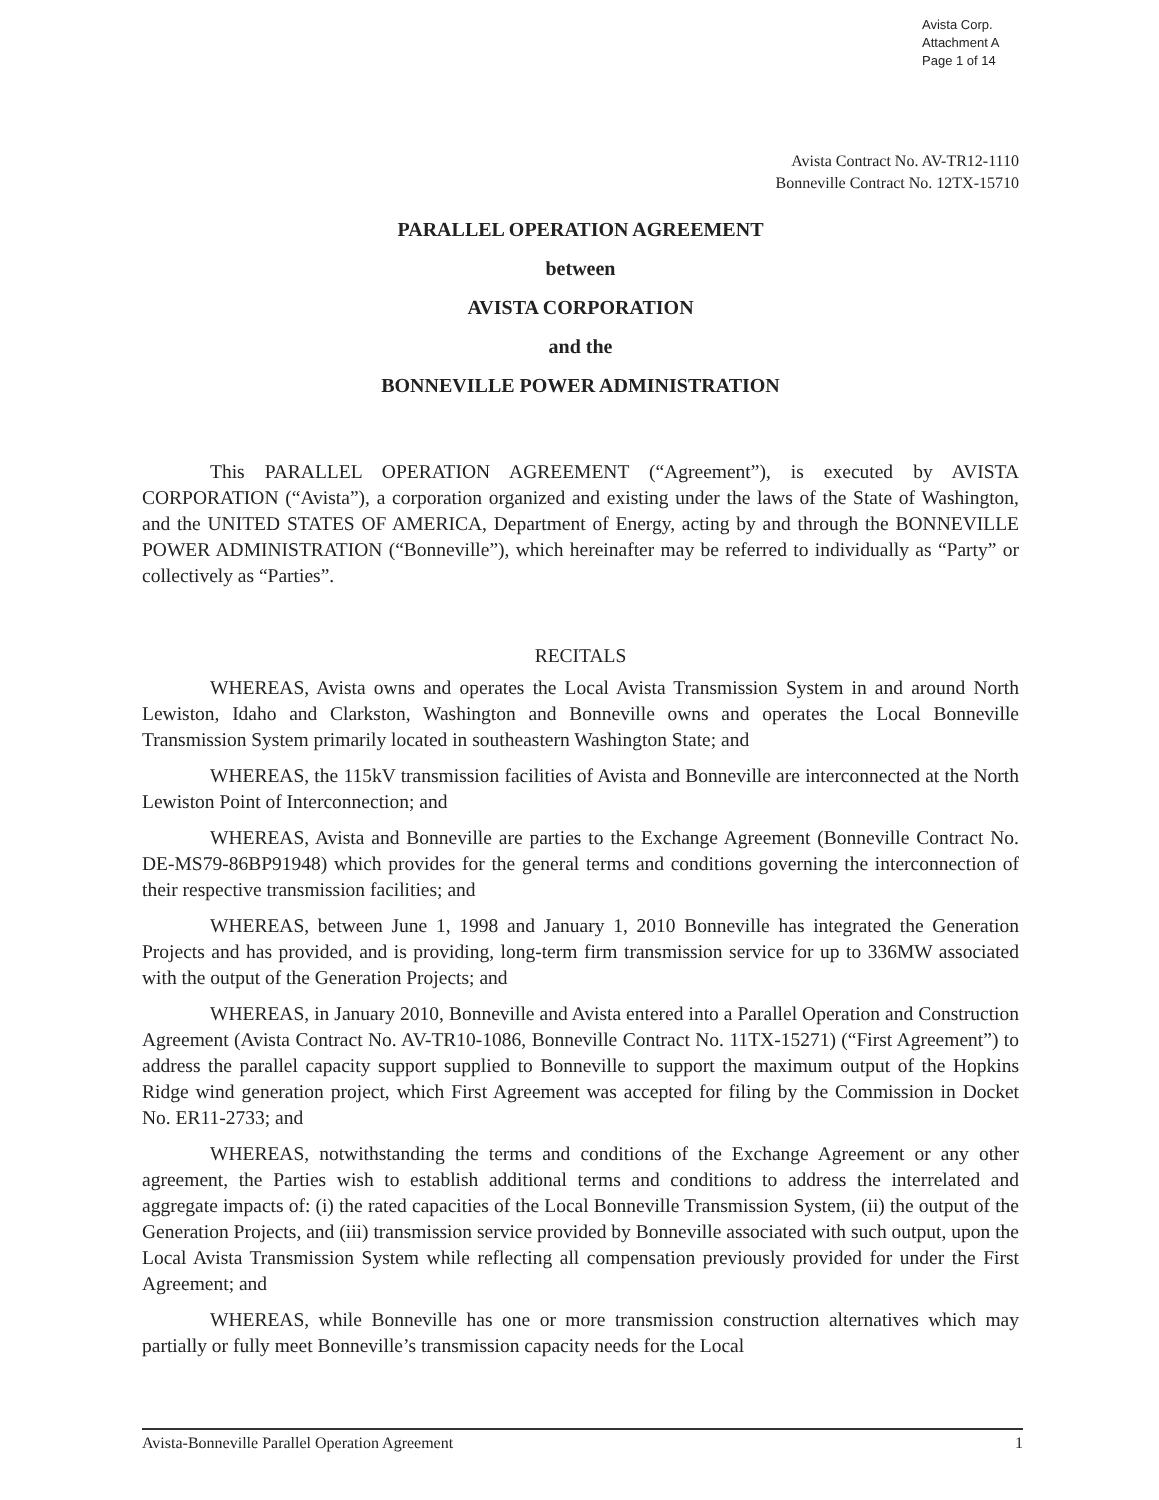Avista Corp.
Attachment A
Page 1 of 14
Avista Contract No. AV-TR12-1110
Bonneville Contract No. 12TX-15710
PARALLEL OPERATION AGREEMENT
between
AVISTA CORPORATION
and the
BONNEVILLE POWER ADMINISTRATION
This PARALLEL OPERATION AGREEMENT (“Agreement”), is executed by AVISTA CORPORATION (“Avista”), a corporation organized and existing under the laws of the State of Washington, and the UNITED STATES OF AMERICA, Department of Energy, acting by and through the BONNEVILLE POWER ADMINISTRATION (“Bonneville”), which hereinafter may be referred to individually as “Party” or collectively as “Parties”.
RECITALS
WHEREAS, Avista owns and operates the Local Avista Transmission System in and around North Lewiston, Idaho and Clarkston, Washington and Bonneville owns and operates the Local Bonneville Transmission System primarily located in southeastern Washington State; and
WHEREAS, the 115kV transmission facilities of Avista and Bonneville are interconnected at the North Lewiston Point of Interconnection; and
WHEREAS, Avista and Bonneville are parties to the Exchange Agreement (Bonneville Contract No. DE-MS79-86BP91948) which provides for the general terms and conditions governing the interconnection of their respective transmission facilities; and
WHEREAS, between June 1, 1998 and January 1, 2010 Bonneville has integrated the Generation Projects and has provided, and is providing, long-term firm transmission service for up to 336MW associated with the output of the Generation Projects; and
WHEREAS, in January 2010, Bonneville and Avista entered into a Parallel Operation and Construction Agreement (Avista Contract No. AV-TR10-1086, Bonneville Contract No. 11TX-15271) (“First Agreement”) to address the parallel capacity support supplied to Bonneville to support the maximum output of the Hopkins Ridge wind generation project, which First Agreement was accepted for filing by the Commission in Docket No. ER11-2733; and
WHEREAS, notwithstanding the terms and conditions of the Exchange Agreement or any other agreement, the Parties wish to establish additional terms and conditions to address the interrelated and aggregate impacts of: (i) the rated capacities of the Local Bonneville Transmission System, (ii) the output of the Generation Projects, and (iii) transmission service provided by Bonneville associated with such output, upon the Local Avista Transmission System while reflecting all compensation previously provided for under the First Agreement; and
WHEREAS, while Bonneville has one or more transmission construction alternatives which may partially or fully meet Bonneville’s transmission capacity needs for the Local
Avista-Bonneville Parallel Operation Agreement 1